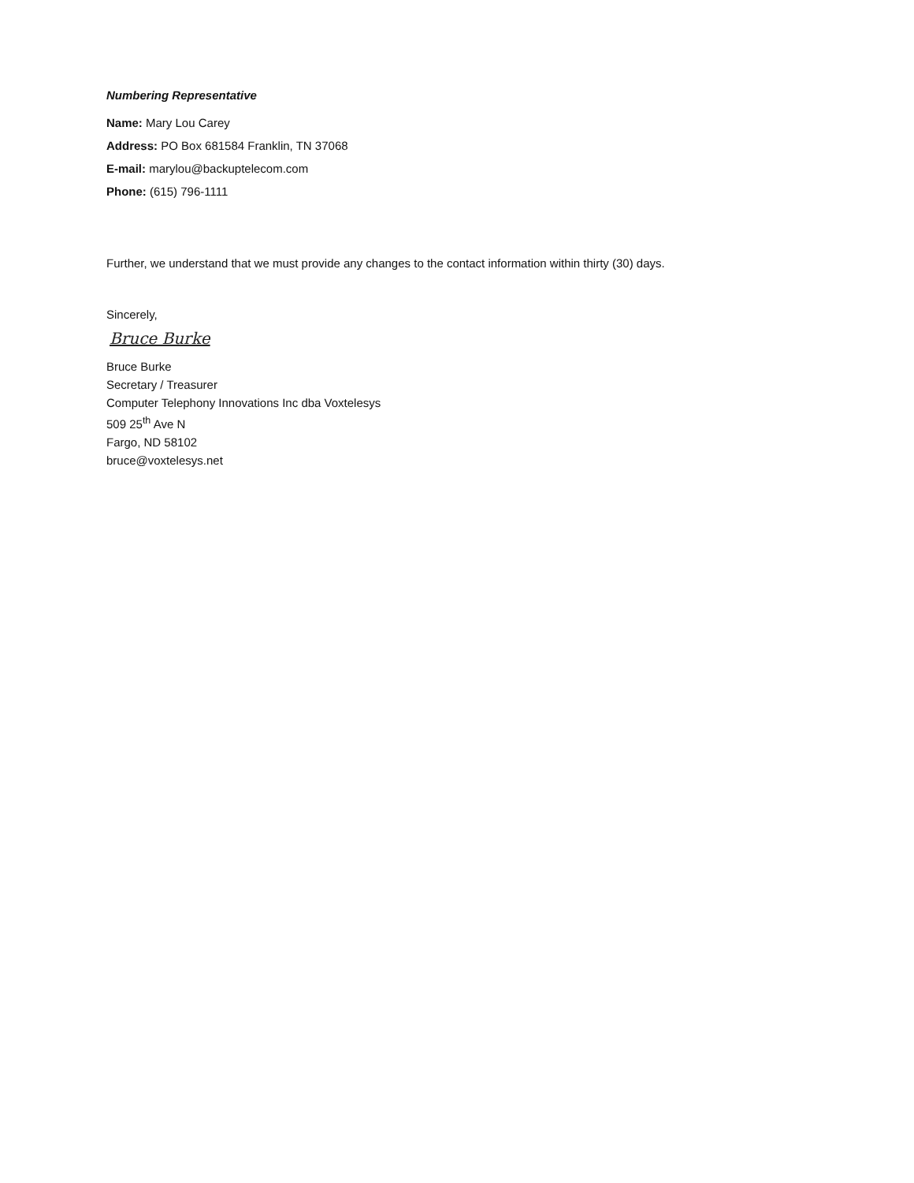Numbering Representative
Name: Mary Lou Carey
Address: PO Box 681584 Franklin, TN 37068
E-mail: marylou@backuptelecom.com
Phone: (615) 796-1111
Further, we understand that we must provide any changes to the contact information within thirty (30) days.
Sincerely,
Bruce Burke
Bruce Burke
Secretary / Treasurer
Computer Telephony Innovations Inc dba Voxtelesys
509 25<sup>th</sup> Ave N
Fargo, ND 58102
bruce@voxtelesys.net